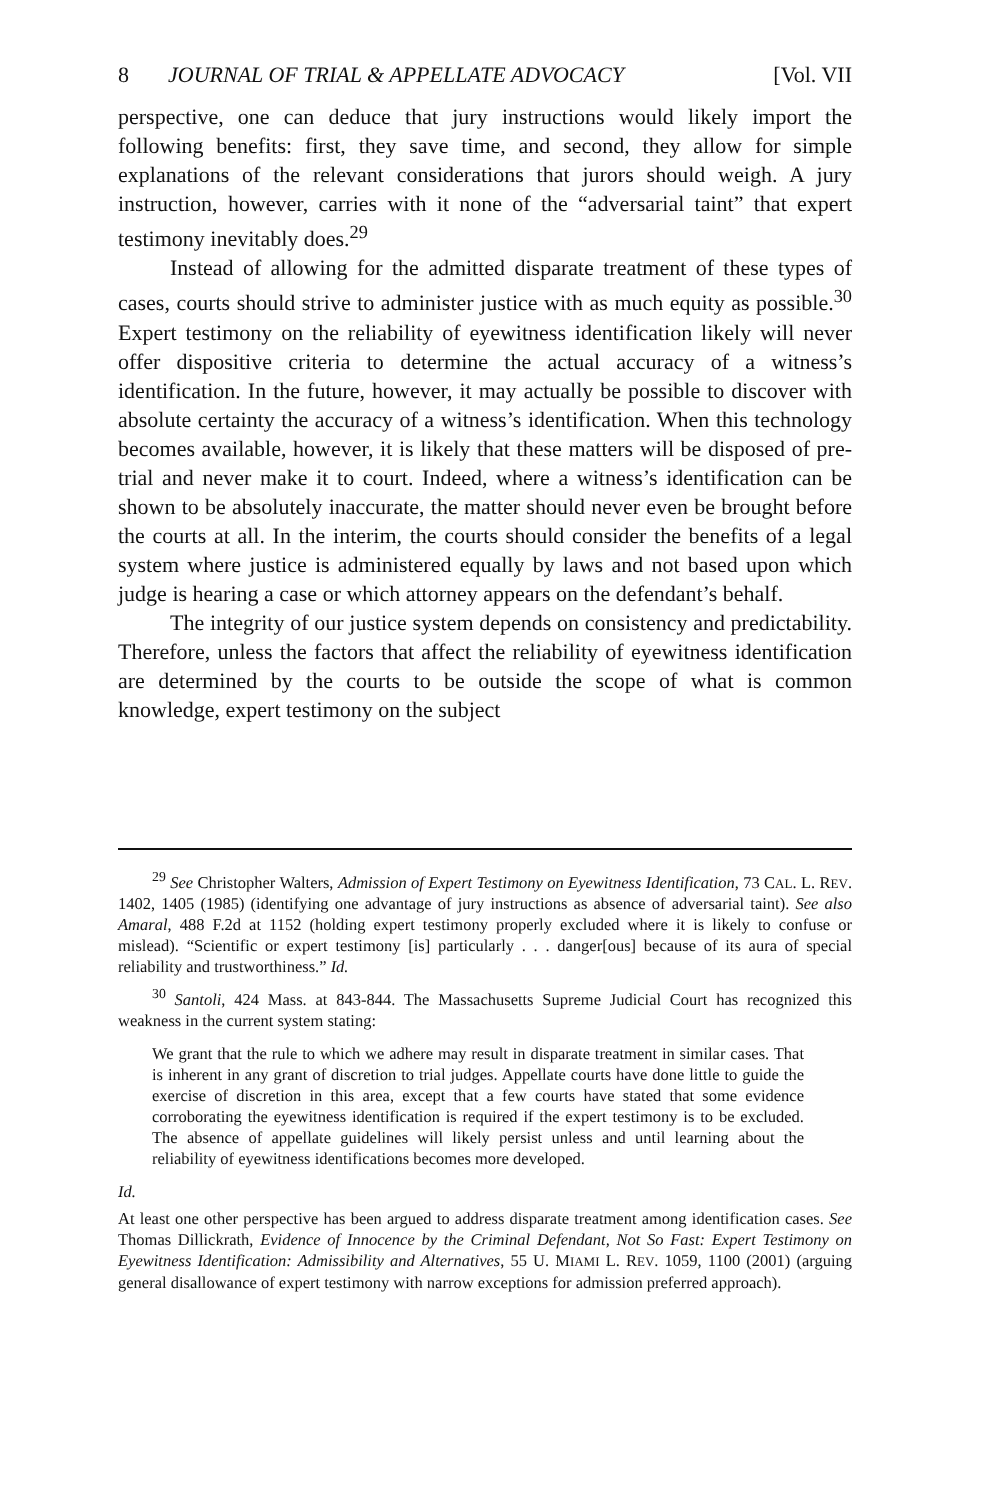8 JOURNAL OF TRIAL & APPELLATE ADVOCACY [Vol. VII
perspective, one can deduce that jury instructions would likely import the following benefits: first, they save time, and second, they allow for simple explanations of the relevant considerations that jurors should weigh. A jury instruction, however, carries with it none of the “adversarial taint” that expert testimony inevitably does.<sup>29</sup>
Instead of allowing for the admitted disparate treatment of these types of cases, courts should strive to administer justice with as much equity as possible.<sup>30</sup> Expert testimony on the reliability of eyewitness identification likely will never offer dispositive criteria to determine the actual accuracy of a witness’s identification. In the future, however, it may actually be possible to discover with absolute certainty the accuracy of a witness’s identification. When this technology becomes available, however, it is likely that these matters will be disposed of pre-trial and never make it to court. Indeed, where a witness’s identification can be shown to be absolutely inaccurate, the matter should never even be brought before the courts at all. In the interim, the courts should consider the benefits of a legal system where justice is administered equally by laws and not based upon which judge is hearing a case or which attorney appears on the defendant’s behalf.
The integrity of our justice system depends on consistency and predictability. Therefore, unless the factors that affect the reliability of eyewitness identification are determined by the courts to be outside the scope of what is common knowledge, expert testimony on the subject
<sup>29</sup> See Christopher Walters, Admission of Expert Testimony on Eyewitness Identification, 73 CAL. L. REV. 1402, 1405 (1985) (identifying one advantage of jury instructions as absence of adversarial taint). See also Amaral, 488 F.2d at 1152 (holding expert testimony properly excluded where it is likely to confuse or mislead). “Scientific or expert testimony [is] particularly . . . danger[ous] because of its aura of special reliability and trustworthiness.” Id.
<sup>30</sup> Santoli, 424 Mass. at 843-844. The Massachusetts Supreme Judicial Court has recognized this weakness in the current system stating:
We grant that the rule to which we adhere may result in disparate treatment in similar cases. That is inherent in any grant of discretion to trial judges. Appellate courts have done little to guide the exercise of discretion in this area, except that a few courts have stated that some evidence corroborating the eyewitness identification is required if the expert testimony is to be excluded. The absence of appellate guidelines will likely persist unless and until learning about the reliability of eyewitness identifications becomes more developed.
Id.
At least one other perspective has been argued to address disparate treatment among identification cases. See Thomas Dillickrath, Evidence of Innocence by the Criminal Defendant, Not So Fast: Expert Testimony on Eyewitness Identification: Admissibility and Alternatives, 55 U. MIAMI L. REV. 1059, 1100 (2001) (arguing general disallowance of expert testimony with narrow exceptions for admission preferred approach).